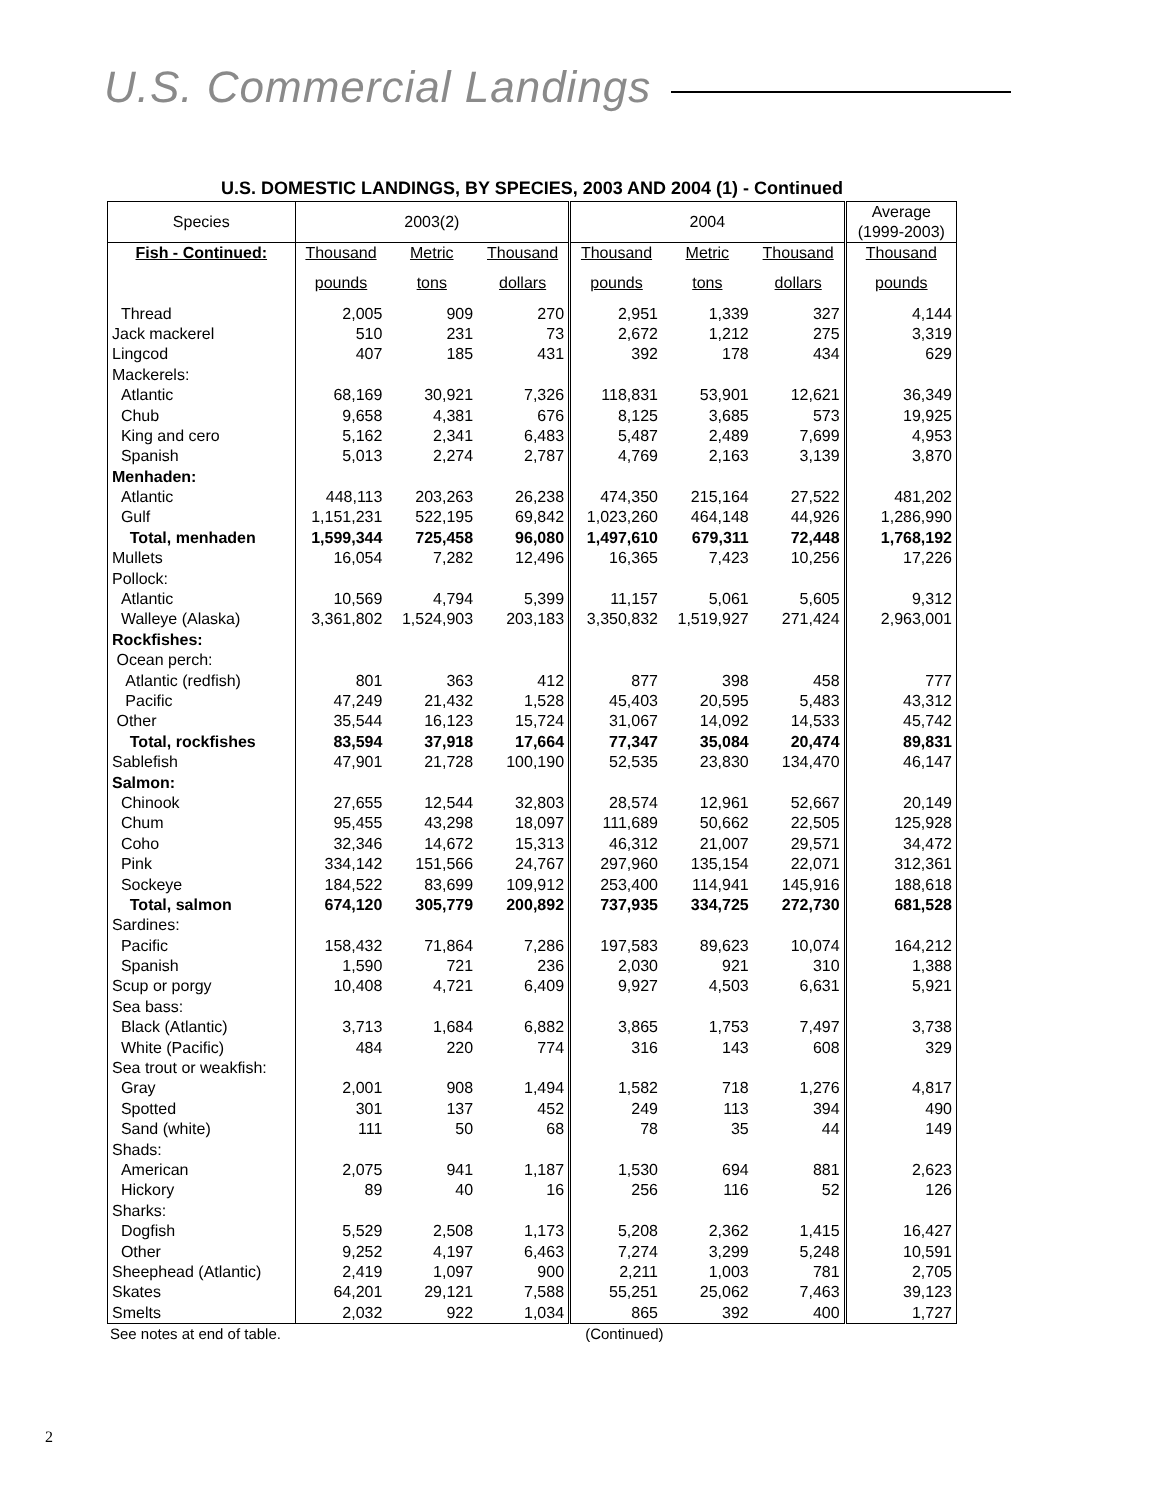U.S. Commercial Landings
U.S. DOMESTIC LANDINGS, BY SPECIES, 2003 AND 2004 (1) - Continued
| Species | 2003(2) | | | 2004 | | | Average (1999-2003) |
| --- | --- | --- | --- | --- | --- | --- | --- |
| Fish - Continued: | Thousand | Metric | Thousand | Thousand | Metric | Thousand | Thousand |
| | pounds | tons | dollars | pounds | tons | dollars | pounds |
| Thread | 2,005 | 909 | 270 | 2,951 | 1,339 | 327 | 4,144 |
| Jack mackerel | 510 | 231 | 73 | 2,672 | 1,212 | 275 | 3,319 |
| Lingcod | 407 | 185 | 431 | 392 | 178 | 434 | 629 |
| Mackerels: | | | | | | | |
| Atlantic | 68,169 | 30,921 | 7,326 | 118,831 | 53,901 | 12,621 | 36,349 |
| Chub | 9,658 | 4,381 | 676 | 8,125 | 3,685 | 573 | 19,925 |
| King and cero | 5,162 | 2,341 | 6,483 | 5,487 | 2,489 | 7,699 | 4,953 |
| Spanish | 5,013 | 2,274 | 2,787 | 4,769 | 2,163 | 3,139 | 3,870 |
| Menhaden: | | | | | | | |
| Atlantic | 448,113 | 203,263 | 26,238 | 474,350 | 215,164 | 27,522 | 481,202 |
| Gulf | 1,151,231 | 522,195 | 69,842 | 1,023,260 | 464,148 | 44,926 | 1,286,990 |
| Total, menhaden | 1,599,344 | 725,458 | 96,080 | 1,497,610 | 679,311 | 72,448 | 1,768,192 |
| Mullets | 16,054 | 7,282 | 12,496 | 16,365 | 7,423 | 10,256 | 17,226 |
| Pollock: | | | | | | | |
| Atlantic | 10,569 | 4,794 | 5,399 | 11,157 | 5,061 | 5,605 | 9,312 |
| Walleye (Alaska) | 3,361,802 | 1,524,903 | 203,183 | 3,350,832 | 1,519,927 | 271,424 | 2,963,001 |
| Rockfishes: | | | | | | | |
| Ocean perch: | | | | | | | |
| Atlantic (redfish) | 801 | 363 | 412 | 877 | 398 | 458 | 777 |
| Pacific | 47,249 | 21,432 | 1,528 | 45,403 | 20,595 | 5,483 | 43,312 |
| Other | 35,544 | 16,123 | 15,724 | 31,067 | 14,092 | 14,533 | 45,742 |
| Total, rockfishes | 83,594 | 37,918 | 17,664 | 77,347 | 35,084 | 20,474 | 89,831 |
| Sablefish | 47,901 | 21,728 | 100,190 | 52,535 | 23,830 | 134,470 | 46,147 |
| Salmon: | | | | | | | |
| Chinook | 27,655 | 12,544 | 32,803 | 28,574 | 12,961 | 52,667 | 20,149 |
| Chum | 95,455 | 43,298 | 18,097 | 111,689 | 50,662 | 22,505 | 125,928 |
| Coho | 32,346 | 14,672 | 15,313 | 46,312 | 21,007 | 29,571 | 34,472 |
| Pink | 334,142 | 151,566 | 24,767 | 297,960 | 135,154 | 22,071 | 312,361 |
| Sockeye | 184,522 | 83,699 | 109,912 | 253,400 | 114,941 | 145,916 | 188,618 |
| Total, salmon | 674,120 | 305,779 | 200,892 | 737,935 | 334,725 | 272,730 | 681,528 |
| Sardines: | | | | | | | |
| Pacific | 158,432 | 71,864 | 7,286 | 197,583 | 89,623 | 10,074 | 164,212 |
| Spanish | 1,590 | 721 | 236 | 2,030 | 921 | 310 | 1,388 |
| Scup or porgy | 10,408 | 4,721 | 6,409 | 9,927 | 4,503 | 6,631 | 5,921 |
| Sea bass: | | | | | | | |
| Black (Atlantic) | 3,713 | 1,684 | 6,882 | 3,865 | 1,753 | 7,497 | 3,738 |
| White (Pacific) | 484 | 220 | 774 | 316 | 143 | 608 | 329 |
| Sea trout or weakfish: | | | | | | | |
| Gray | 2,001 | 908 | 1,494 | 1,582 | 718 | 1,276 | 4,817 |
| Spotted | 301 | 137 | 452 | 249 | 113 | 394 | 490 |
| Sand (white) | 111 | 50 | 68 | 78 | 35 | 44 | 149 |
| Shads: | | | | | | | |
| American | 2,075 | 941 | 1,187 | 1,530 | 694 | 881 | 2,623 |
| Hickory | 89 | 40 | 16 | 256 | 116 | 52 | 126 |
| Sharks: | | | | | | | |
| Dogfish | 5,529 | 2,508 | 1,173 | 5,208 | 2,362 | 1,415 | 16,427 |
| Other | 9,252 | 4,197 | 6,463 | 7,274 | 3,299 | 5,248 | 10,591 |
| Sheephead (Atlantic) | 2,419 | 1,097 | 900 | 2,211 | 1,003 | 781 | 2,705 |
| Skates | 64,201 | 29,121 | 7,588 | 55,251 | 25,062 | 7,463 | 39,123 |
| Smelts | 2,032 | 922 | 1,034 | 865 | 392 | 400 | 1,727 |
See notes at end of table. (Continued)
2